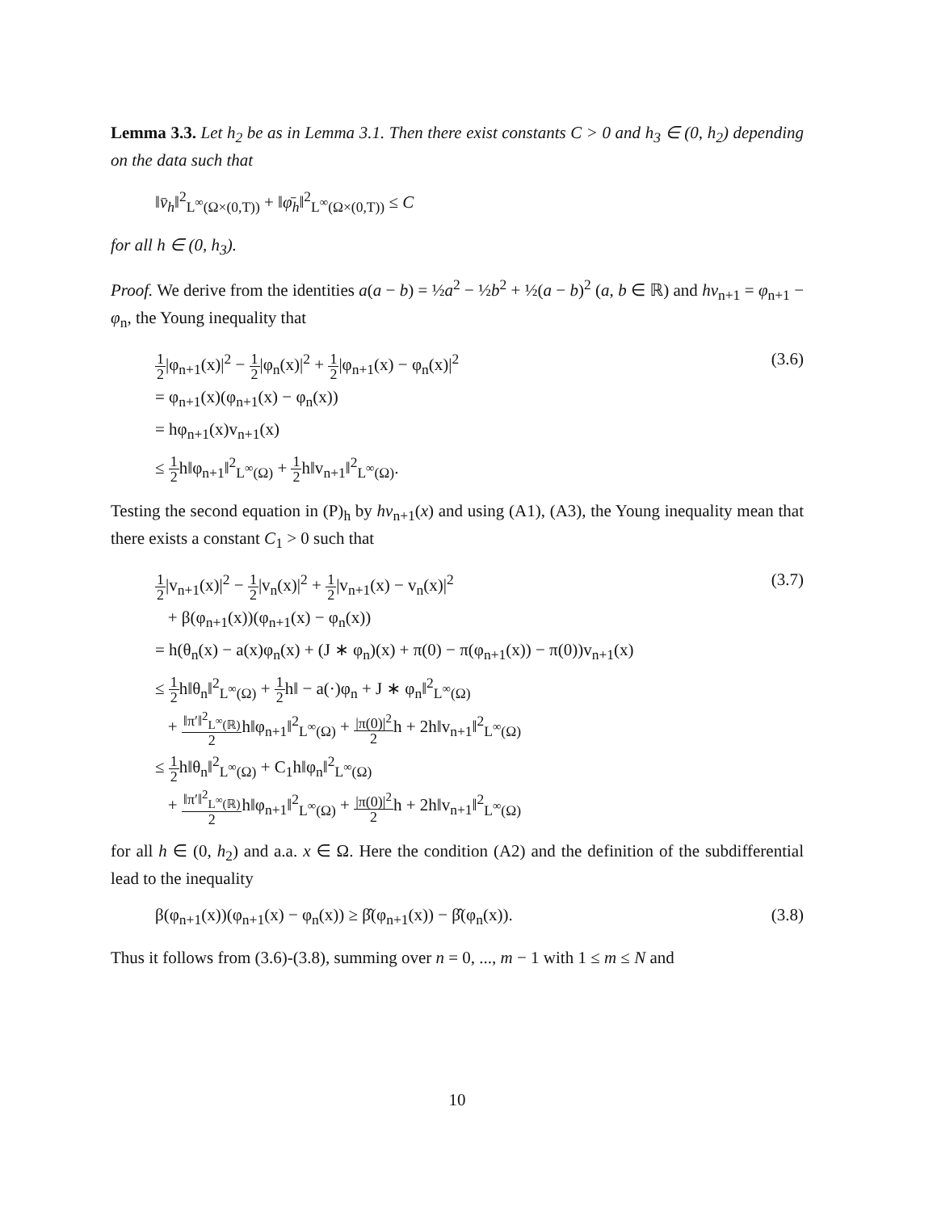Lemma 3.3. Let h<sub>2</sub> be as in Lemma 3.1. Then there exist constants C > 0 and h<sub>3</sub> ∈ (0, h<sub>2</sub>) depending on the data such that
‖v̄<sub>h</sub>‖<sup>2</sup><sub>L<sup>∞</sup>(Ω×(0,T))</sub> + ‖φ̄<sub>h</sub>‖<sup>2</sup><sub>L<sup>∞</sup>(Ω×(0,T))</sub> ≤ C
for all h ∈ (0, h<sub>3</sub>).
Proof. We derive from the identities a(a − b) = ½a<sup>2</sup> − ½b<sup>2</sup> + ½(a − b)<sup>2</sup> (a, b ∈ ℝ) and hv<sub>n+1</sub> = φ<sub>n+1</sub> − φ<sub>n</sub>, the Young inequality that
1 2|φ<sub>n+1</sub>(x)|<sup>2</sup> − 1 2|φ<sub>n</sub>(x)|<sup>2</sup> + 1 2|φ<sub>n+1</sub>(x) − φ<sub>n</sub>(x)|<sup>2</sup>
= φ<sub>n+1</sub>(x)(φ<sub>n+1</sub>(x) − φ<sub>n</sub>(x))
= hφ<sub>n+1</sub>(x)v<sub>n+1</sub>(x)
≤ 1 2h‖φ<sub>n+1</sub>‖<sup>2</sup><sub>L<sup>∞</sup>(Ω)</sub> + 1 2h‖v<sub>n+1</sub>‖<sup>2</sup><sub>L<sup>∞</sup>(Ω)</sub>.
(3.6)
Testing the second equation in (P)<sub>h</sub> by hv<sub>n+1</sub>(x) and using (A1), (A3), the Young inequality mean that there exists a constant C<sub>1</sub> > 0 such that
1 2|v<sub>n+1</sub>(x)|<sup>2</sup> − 1 2|v<sub>n</sub>(x)|<sup>2</sup> + 1 2|v<sub>n+1</sub>(x) − v<sub>n</sub>(x)|<sup>2</sup>
+ β(φ<sub>n+1</sub>(x))(φ<sub>n+1</sub>(x) − φ<sub>n</sub>(x))
= h(θ<sub>n</sub>(x) − a(x)φ<sub>n</sub>(x) + (J ∗ φ<sub>n</sub>)(x) + π(0) − π(φ<sub>n+1</sub>(x)) − π(0))v<sub>n+1</sub>(x)
≤ 1 2h‖θ<sub>n</sub>‖<sup>2</sup><sub>L<sup>∞</sup>(Ω)</sub> + 1 2h‖ − a(·)φ<sub>n</sub> + J ∗ φ<sub>n</sub>‖<sup>2</sup><sub>L<sup>∞</sup>(Ω)</sub>
+ ‖π′‖<sup>2</sup><sub>L<sup>∞</sup>(ℝ)</sub> 2h‖φ<sub>n+1</sub>‖<sup>2</sup><sub>L<sup>∞</sup>(Ω)</sub> + |π(0)|<sup>2</sup> 2h + 2h‖v<sub>n+1</sub>‖<sup>2</sup><sub>L<sup>∞</sup>(Ω)</sub>
≤ 1 2h‖θ<sub>n</sub>‖<sup>2</sup><sub>L<sup>∞</sup>(Ω)</sub> + C<sub>1</sub>h‖φ<sub>n</sub>‖<sup>2</sup><sub>L<sup>∞</sup>(Ω)</sub>
+ ‖π′‖<sup>2</sup><sub>L<sup>∞</sup>(ℝ)</sub> 2h‖φ<sub>n+1</sub>‖<sup>2</sup><sub>L<sup>∞</sup>(Ω)</sub> + |π(0)|<sup>2</sup> 2h + 2h‖v<sub>n+1</sub>‖<sup>2</sup><sub>L<sup>∞</sup>(Ω)</sub>
(3.7)
for all h ∈ (0, h<sub>2</sub>) and a.a. x ∈ Ω. Here the condition (A2) and the definition of the subdifferential lead to the inequality
β(φ<sub>n+1</sub>(x))(φ<sub>n+1</sub>(x) − φ<sub>n</sub>(x)) ≥ β̂(φ<sub>n+1</sub>(x)) − β̂(φ<sub>n</sub>(x)).
(3.8)
Thus it follows from (3.6)-(3.8), summing over n = 0, ..., m − 1 with 1 ≤ m ≤ N and
10